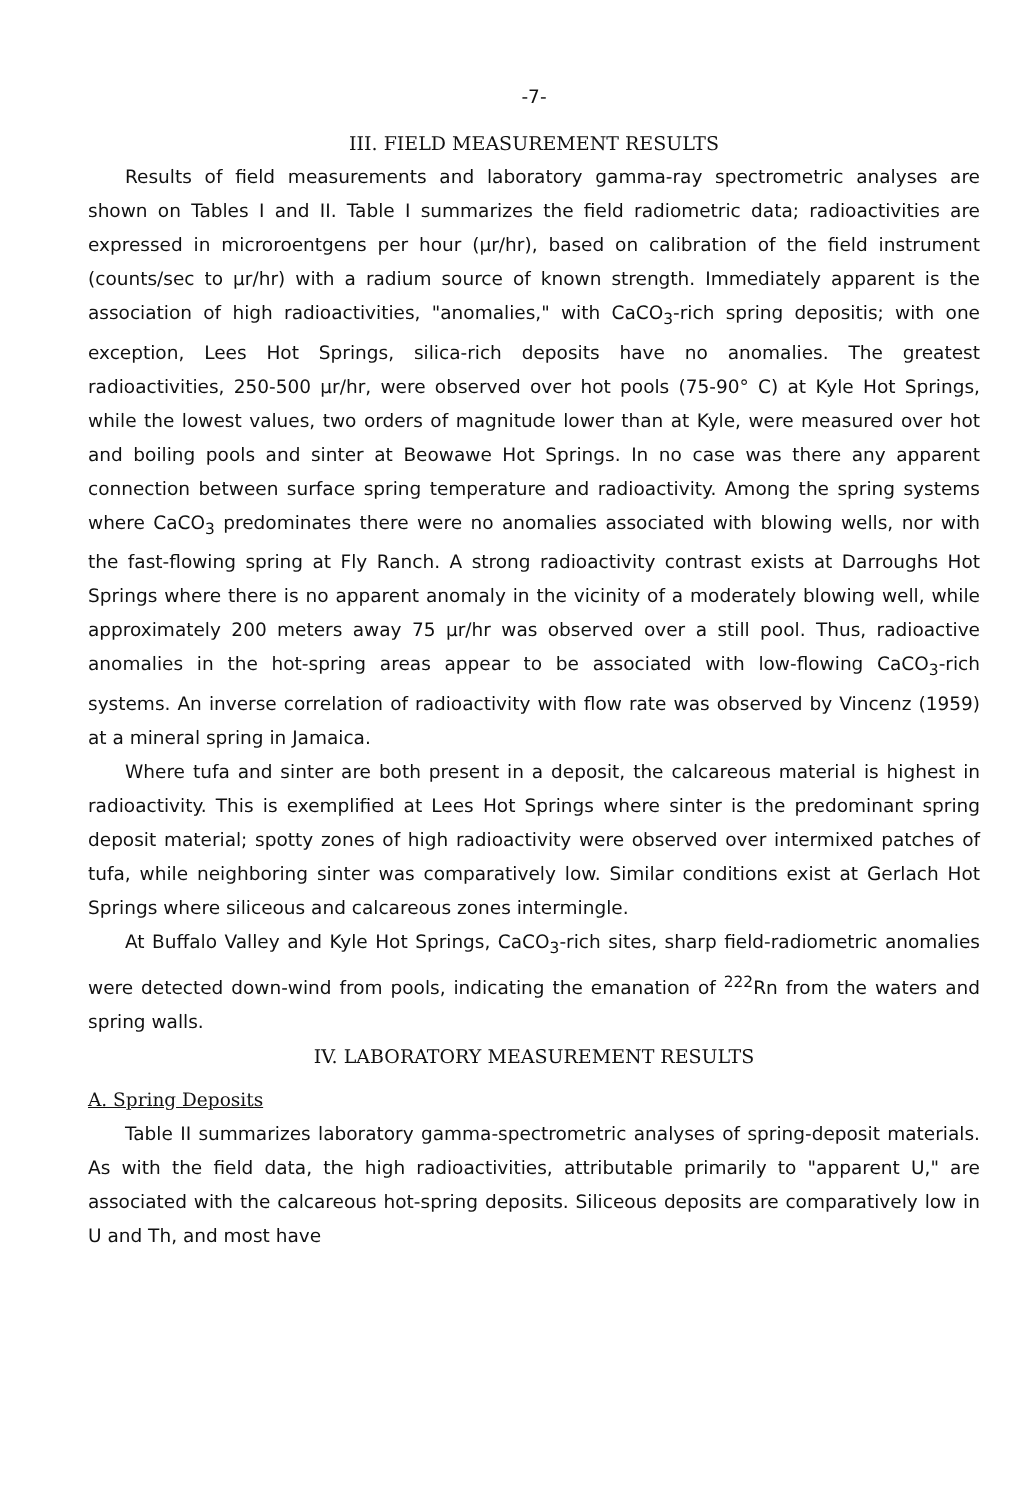-7-
III. FIELD MEASUREMENT RESULTS
Results of field measurements and laboratory gamma-ray spectrometric analyses are shown on Tables I and II. Table I summarizes the field radiometric data; radioactivities are expressed in microroentgens per hour (µr/hr), based on calibration of the field instrument (counts/sec to µr/hr) with a radium source of known strength. Immediately apparent is the association of high radioactivities, "anomalies," with CaCO<sub>3</sub>-rich spring depositis; with one exception, Lees Hot Springs, silica-rich deposits have no anomalies. The greatest radioactivities, 250-500 µr/hr, were observed over hot pools (75-90° C) at Kyle Hot Springs, while the lowest values, two orders of magnitude lower than at Kyle, were measured over hot and boiling pools and sinter at Beowawe Hot Springs. In no case was there any apparent connection between surface spring temperature and radioactivity. Among the spring systems where CaCO<sub>3</sub> predominates there were no anomalies associated with blowing wells, nor with the fast-flowing spring at Fly Ranch. A strong radioactivity contrast exists at Darroughs Hot Springs where there is no apparent anomaly in the vicinity of a moderately blowing well, while approximately 200 meters away 75 µr/hr was observed over a still pool. Thus, radioactive anomalies in the hot-spring areas appear to be associated with low-flowing CaCO<sub>3</sub>-rich systems. An inverse correlation of radioactivity with flow rate was observed by Vincenz (1959) at a mineral spring in Jamaica.
Where tufa and sinter are both present in a deposit, the calcareous material is highest in radioactivity. This is exemplified at Lees Hot Springs where sinter is the predominant spring deposit material; spotty zones of high radioactivity were observed over intermixed patches of tufa, while neighboring sinter was comparatively low. Similar conditions exist at Gerlach Hot Springs where siliceous and calcareous zones intermingle.
At Buffalo Valley and Kyle Hot Springs, CaCO<sub>3</sub>-rich sites, sharp field-radiometric anomalies were detected down-wind from pools, indicating the emanation of <sup>222</sup>Rn from the waters and spring walls.
IV. LABORATORY MEASUREMENT RESULTS
A. Spring Deposits
Table II summarizes laboratory gamma-spectrometric analyses of spring-deposit materials. As with the field data, the high radioactivities, attributable primarily to "apparent U," are associated with the calcareous hot-spring deposits. Siliceous deposits are comparatively low in U and Th, and most have